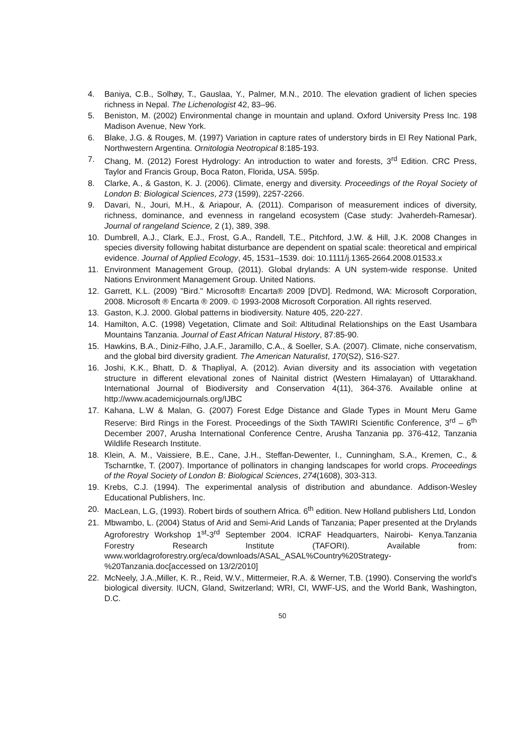4. Baniya, C.B., Solhøy, T., Gauslaa, Y., Palmer, M.N., 2010. The elevation gradient of lichen species richness in Nepal. The Lichenologist 42, 83–96.
5. Beniston, M. (2002) Environmental change in mountain and upland. Oxford University Press Inc. 198 Madison Avenue, New York.
6. Blake, J.G. & Rouges, M. (1997) Variation in capture rates of understory birds in El Rey National Park, Northwestern Argentina. Ornitologia Neotropical 8:185-193.
7. Chang, M. (2012) Forest Hydrology: An introduction to water and forests, 3<sup>rd</sup> Edition. CRC Press, Taylor and Francis Group, Boca Raton, Florida, USA. 595p.
8. Clarke, A., & Gaston, K. J. (2006). Climate, energy and diversity. Proceedings of the Royal Society of London B: Biological Sciences, 273 (1599), 2257-2266.
9. Davari, N., Jouri, M.H., & Ariapour, A. (2011). Comparison of measurement indices of diversity, richness, dominance, and evenness in rangeland ecosystem (Case study: Jvaherdeh-Ramesar). Journal of rangeland Science, 2 (1), 389, 398.
10. Dumbrell, A.J., Clark, E.J., Frost, G.A., Randell, T.E., Pitchford, J.W. & Hill, J.K. 2008 Changes in species diversity following habitat disturbance are dependent on spatial scale: theoretical and empirical evidence. Journal of Applied Ecology, 45, 1531–1539. doi: 10.1111/j.1365-2664.2008.01533.x
11. Environment Management Group, (2011). Global drylands: A UN system-wide response. United Nations Environment Management Group. United Nations.
12. Garrett, K.L. (2009) "Bird." Microsoft® Encarta® 2009 [DVD]. Redmond, WA: Microsoft Corporation, 2008. Microsoft ® Encarta ® 2009. © 1993-2008 Microsoft Corporation. All rights reserved.
13. Gaston, K.J. 2000. Global patterns in biodiversity. Nature 405, 220-227.
14. Hamilton, A.C. (1998) Vegetation, Climate and Soil: Altitudinal Relationships on the East Usambara Mountains Tanzania. Journal of East African Natural History, 87:85-90.
15. Hawkins, B.A., Diniz-Filho, J.A.F., Jaramillo, C.A., & Soeller, S.A. (2007). Climate, niche conservatism, and the global bird diversity gradient. The American Naturalist, 170(S2), S16-S27.
16. Joshi, K.K., Bhatt, D. & Thapliyal, A. (2012). Avian diversity and its association with vegetation structure in different elevational zones of Nainital district (Western Himalayan) of Uttarakhand. International Journal of Biodiversity and Conservation 4(11), 364-376. Available online at http://www.academicjournals.org/IJBC
17. Kahana, L.W & Malan, G. (2007) Forest Edge Distance and Glade Types in Mount Meru Game Reserve: Bird Rings in the Forest. Proceedings of the Sixth TAWIRI Scientific Conference, 3<sup>rd</sup> – 6<sup>th</sup> December 2007, Arusha International Conference Centre, Arusha Tanzania pp. 376-412, Tanzania Wildlife Research Institute.
18. Klein, A. M., Vaissiere, B.E., Cane, J.H., Steffan-Dewenter, I., Cunningham, S.A., Kremen, C., & Tscharntke, T. (2007). Importance of pollinators in changing landscapes for world crops. Proceedings of the Royal Society of London B: Biological Sciences, 274(1608), 303-313.
19. Krebs, C.J. (1994). The experimental analysis of distribution and abundance. Addison-Wesley Educational Publishers, Inc.
20. MacLean, L.G, (1993). Robert birds of southern Africa. 6<sup>th</sup> edition. New Holland publishers Ltd, London
21. Mbwambo, L. (2004) Status of Arid and Semi-Arid Lands of Tanzania; Paper presented at the Drylands Agroforestry Workshop 1<sup>st</sup>-3<sup>rd</sup> September 2004. ICRAF Headquarters, Nairobi- Kenya.Tanzania Forestry Research Institute (TAFORI). Available from: www.worldagroforestry.org/eca/downloads/ASAL_ASAL%Country%20Strategy-%20Tanzania.doc[accessed on 13/2/2010]
22. McNeely, J.A.,Miller, K. R., Reid, W.V., Mittermeier, R.A. & Werner, T.B. (1990). Conserving the world's biological diversity. IUCN, Gland, Switzerland; WRI, CI, WWF-US, and the World Bank, Washington, D.C.
50